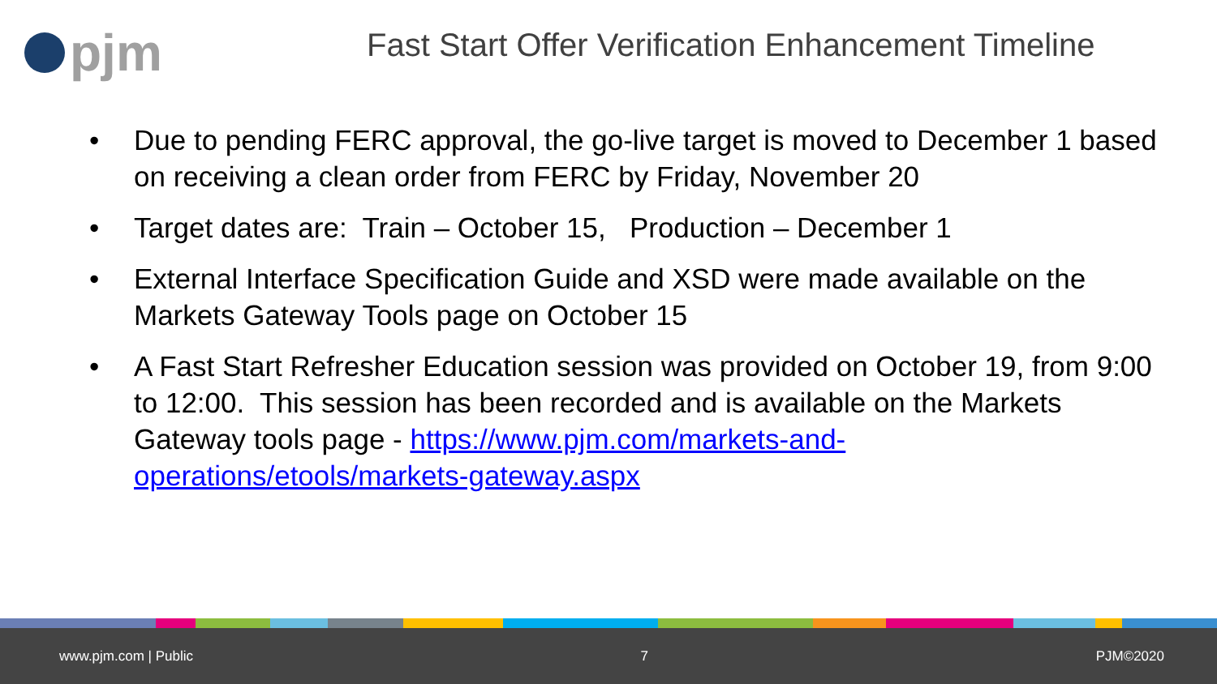pjm
Fast Start Offer Verification Enhancement Timeline
• Due to pending FERC approval, the go-live target is moved to December 1 based on receiving a clean order from FERC by Friday, November 20
• Target dates are: Train – October 15, Production – December 1
• External Interface Specification Guide and XSD were made available on the Markets Gateway Tools page on October 15
• A Fast Start Refresher Education session was provided on October 19, from 9:00 to 12:00. This session has been recorded and is available on the Markets Gateway tools page - https://www.pjm.com/markets-and-operations/etools/markets-gateway.aspx
www.pjm.com | Public 7 PJM©2020